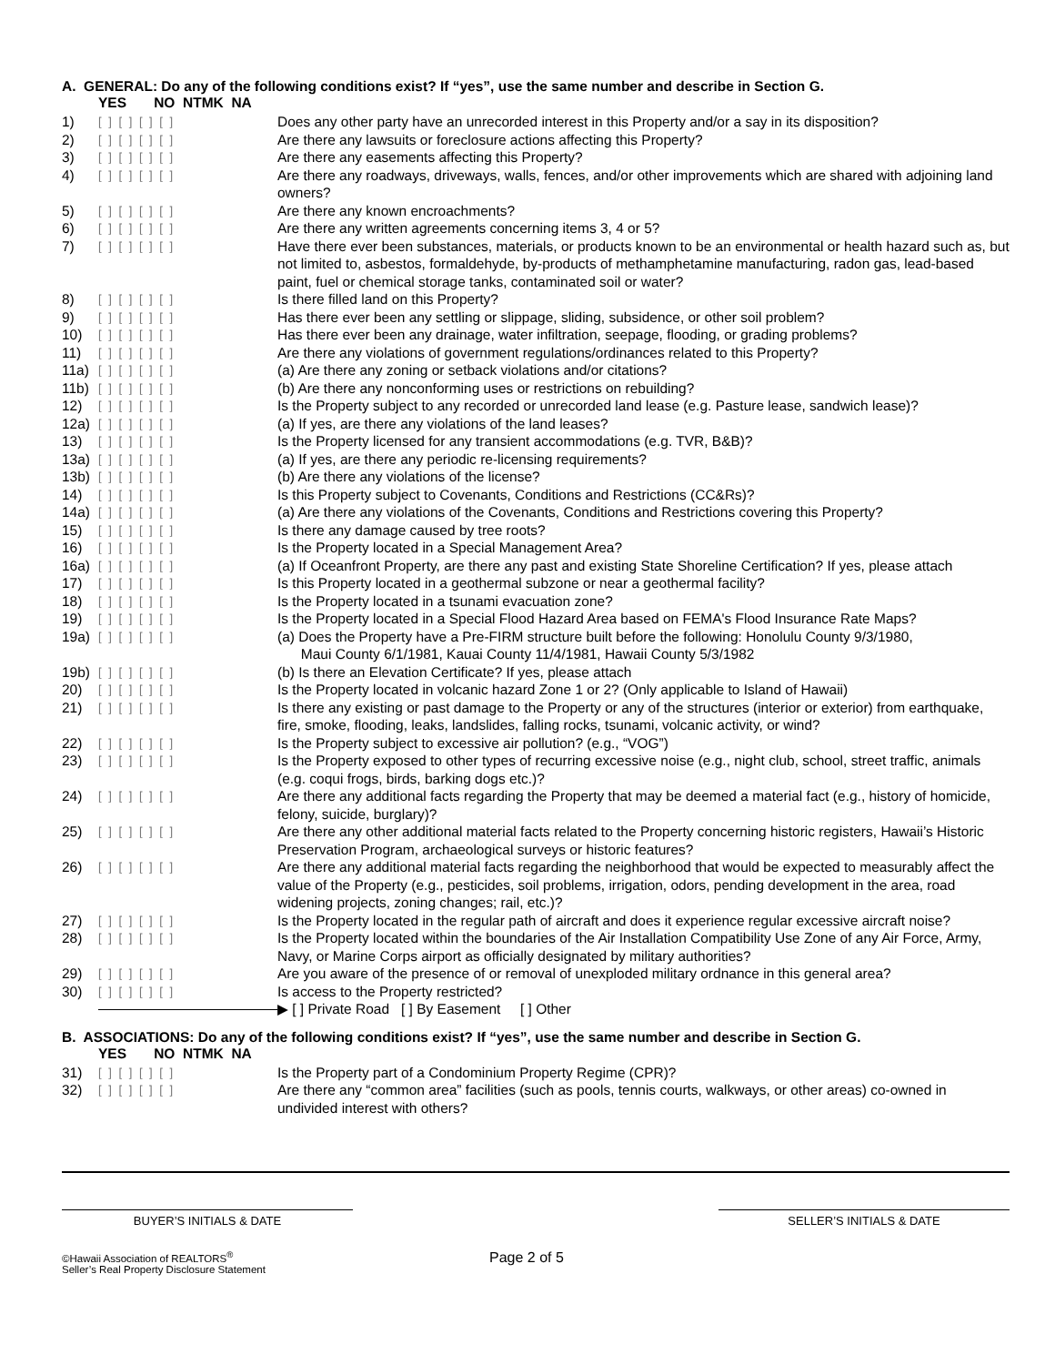A. GENERAL: Do any of the following conditions exist? If “yes”, use the same number and describe in Section G.
YES NO NTMK NA
1) [ ] [ ] [ ] [ ] Does any other party have an unrecorded interest in this Property and/or a say in its disposition?
2) [ ] [ ] [ ] [ ] Are there any lawsuits or foreclosure actions affecting this Property?
3) [ ] [ ] [ ] [ ] Are there any easements affecting this Property?
4) [ ] [ ] [ ] [ ] Are there any roadways, driveways, walls, fences, and/or other improvements which are shared with adjoining land owners?
5) [ ] [ ] [ ] [ ] Are there any known encroachments?
6) [ ] [ ] [ ] [ ] Are there any written agreements concerning items 3, 4 or 5?
7) [ ] [ ] [ ] [ ] Have there ever been substances, materials, or products known to be an environmental or health hazard such as, but not limited to, asbestos, formaldehyde, by-products of methamphetamine manufacturing, radon gas, lead-based paint, fuel or chemical storage tanks, contaminated soil or water?
8) [ ] [ ] [ ] [ ] Is there filled land on this Property?
9) [ ] [ ] [ ] [ ] Has there ever been any settling or slippage, sliding, subsidence, or other soil problem?
10) [ ] [ ] [ ] [ ] Has there ever been any drainage, water infiltration, seepage, flooding, or grading problems?
11) [ ] [ ] [ ] [ ] Are there any violations of government regulations/ordinances related to this Property?
11a) [ ] [ ] [ ] [ ] (a) Are there any zoning or setback violations and/or citations?
11b) [ ] [ ] [ ] [ ] (b) Are there any nonconforming uses or restrictions on rebuilding?
12) [ ] [ ] [ ] [ ] Is the Property subject to any recorded or unrecorded land lease (e.g. Pasture lease, sandwich lease)?
12a) [ ] [ ] [ ] [ ] (a) If yes, are there any violations of the land leases?
13) [ ] [ ] [ ] [ ] Is the Property licensed for any transient accommodations (e.g. TVR, B&B)?
13a) [ ] [ ] [ ] [ ] (a) If yes, are there any periodic re-licensing requirements?
13b) [ ] [ ] [ ] [ ] (b) Are there any violations of the license?
14) [ ] [ ] [ ] [ ] Is this Property subject to Covenants, Conditions and Restrictions (CC&Rs)?
14a) [ ] [ ] [ ] [ ] (a) Are there any violations of the Covenants, Conditions and Restrictions covering this Property?
15) [ ] [ ] [ ] [ ] Is there any damage caused by tree roots?
16) [ ] [ ] [ ] [ ] Is the Property located in a Special Management Area?
16a) [ ] [ ] [ ] [ ] (a) If Oceanfront Property, are there any past and existing State Shoreline Certification? If yes, please attach
17) [ ] [ ] [ ] [ ] Is this Property located in a geothermal subzone or near a geothermal facility?
18) [ ] [ ] [ ] [ ] Is the Property located in a tsunami evacuation zone?
19) [ ] [ ] [ ] [ ] Is the Property located in a Special Flood Hazard Area based on FEMA's Flood Insurance Rate Maps?
19a) [ ] [ ] [ ] [ ] (a) Does the Property have a Pre-FIRM structure built before the following: Honolulu County 9/3/1980,
Maui County 6/1/1981, Kauai County 11/4/1981, Hawaii County 5/3/1982
19b) [ ] [ ] [ ] [ ] (b) Is there an Elevation Certificate? If yes, please attach
20) [ ] [ ] [ ] [ ] Is the Property located in volcanic hazard Zone 1 or 2? (Only applicable to Island of Hawaii)
21) [ ] [ ] [ ] [ ] Is there any existing or past damage to the Property or any of the structures (interior or exterior) from earthquake, fire, smoke, flooding, leaks, landslides, falling rocks, tsunami, volcanic activity, or wind?
22) [ ] [ ] [ ] [ ] Is the Property subject to excessive air pollution? (e.g., “VOG”)
23) [ ] [ ] [ ] [ ] Is the Property exposed to other types of recurring excessive noise (e.g., night club, school, street traffic, animals (e.g. coqui frogs, birds, barking dogs etc.)?
24) [ ] [ ] [ ] [ ] Are there any additional facts regarding the Property that may be deemed a material fact (e.g., history of homicide, felony, suicide, burglary)?
25) [ ] [ ] [ ] [ ] Are there any other additional material facts related to the Property concerning historic registers, Hawaii’s Historic Preservation Program, archaeological surveys or historic features?
26) [ ] [ ] [ ] [ ] Are there any additional material facts regarding the neighborhood that would be expected to measurably affect the value of the Property (e.g., pesticides, soil problems, irrigation, odors, pending development in the area, road widening projects, zoning changes; rail, etc.)?
27) [ ] [ ] [ ] [ ] Is the Property located in the regular path of aircraft and does it experience regular excessive aircraft noise?
28) [ ] [ ] [ ] [ ] Is the Property located within the boundaries of the Air Installation Compatibility Use Zone of any Air Force, Army, Navy, or Marine Corps airport as officially designated by military authorities?
29) [ ] [ ] [ ] [ ] Are you aware of the presence of or removal of unexploded military ordnance in this general area?
30) [ ] [ ] [ ] [ ] Is access to the Property restricted?
▶ [ ] Private Road [ ] By Easement [ ] Other
B. ASSOCIATIONS: Do any of the following conditions exist? If “yes”, use the same number and describe in Section G.
YES NO NTMK NA
31) [ ] [ ] [ ] [ ] Is the Property part of a Condominium Property Regime (CPR)?
32) [ ] [ ] [ ] [ ] Are there any “common area” facilities (such as pools, tennis courts, walkways, or other areas) co-owned in undivided interest with others?
BUYER’S INITIALS & DATE SELLER’S INITIALS & DATE
©Hawaii Association of REALTORS<sup>®</sup>
Seller’s Real Property Disclosure Statement
Page 2 of 5